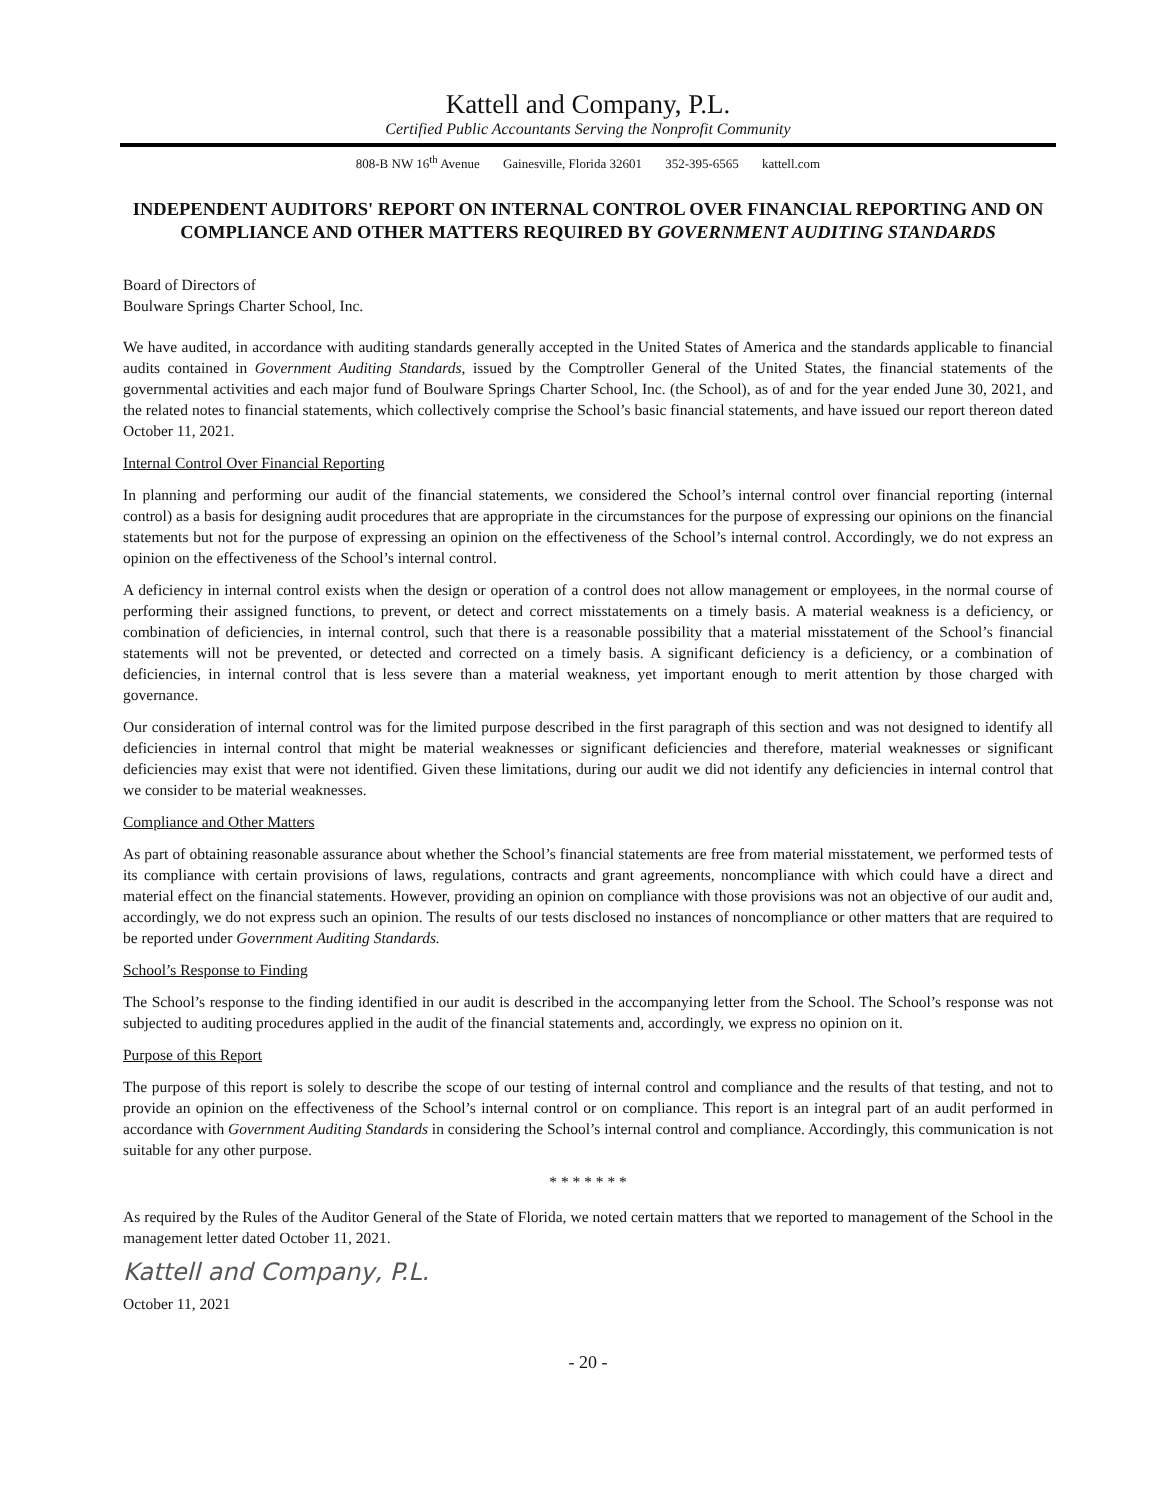Kattell and Company, P.L.
Certified Public Accountants Serving the Nonprofit Community
808-B NW 16<sup>th</sup> Avenue Gainesville, Florida 32601 352-395-6565 kattell.com
INDEPENDENT AUDITORS' REPORT ON INTERNAL CONTROL OVER FINANCIAL REPORTING AND ON COMPLIANCE AND OTHER MATTERS REQUIRED BY GOVERNMENT AUDITING STANDARDS
Board of Directors of
Boulware Springs Charter School, Inc.
We have audited, in accordance with auditing standards generally accepted in the United States of America and the standards applicable to financial audits contained in Government Auditing Standards, issued by the Comptroller General of the United States, the financial statements of the governmental activities and each major fund of Boulware Springs Charter School, Inc. (the School), as of and for the year ended June 30, 2021, and the related notes to financial statements, which collectively comprise the School’s basic financial statements, and have issued our report thereon dated October 11, 2021.
Internal Control Over Financial Reporting
In planning and performing our audit of the financial statements, we considered the School’s internal control over financial reporting (internal control) as a basis for designing audit procedures that are appropriate in the circumstances for the purpose of expressing our opinions on the financial statements but not for the purpose of expressing an opinion on the effectiveness of the School’s internal control. Accordingly, we do not express an opinion on the effectiveness of the School’s internal control.
A deficiency in internal control exists when the design or operation of a control does not allow management or employees, in the normal course of performing their assigned functions, to prevent, or detect and correct misstatements on a timely basis. A material weakness is a deficiency, or combination of deficiencies, in internal control, such that there is a reasonable possibility that a material misstatement of the School’s financial statements will not be prevented, or detected and corrected on a timely basis. A significant deficiency is a deficiency, or a combination of deficiencies, in internal control that is less severe than a material weakness, yet important enough to merit attention by those charged with governance.
Our consideration of internal control was for the limited purpose described in the first paragraph of this section and was not designed to identify all deficiencies in internal control that might be material weaknesses or significant deficiencies and therefore, material weaknesses or significant deficiencies may exist that were not identified. Given these limitations, during our audit we did not identify any deficiencies in internal control that we consider to be material weaknesses.
Compliance and Other Matters
As part of obtaining reasonable assurance about whether the School’s financial statements are free from material misstatement, we performed tests of its compliance with certain provisions of laws, regulations, contracts and grant agreements, noncompliance with which could have a direct and material effect on the financial statements. However, providing an opinion on compliance with those provisions was not an objective of our audit and, accordingly, we do not express such an opinion. The results of our tests disclosed no instances of noncompliance or other matters that are required to be reported under Government Auditing Standards.
School’s Response to Finding
The School’s response to the finding identified in our audit is described in the accompanying letter from the School. The School’s response was not subjected to auditing procedures applied in the audit of the financial statements and, accordingly, we express no opinion on it.
Purpose of this Report
The purpose of this report is solely to describe the scope of our testing of internal control and compliance and the results of that testing, and not to provide an opinion on the effectiveness of the School’s internal control or on compliance. This report is an integral part of an audit performed in accordance with Government Auditing Standards in considering the School’s internal control and compliance. Accordingly, this communication is not suitable for any other purpose.
* * * * * * *
As required by the Rules of the Auditor General of the State of Florida, we noted certain matters that we reported to management of the School in the management letter dated October 11, 2021.
Kattell and Company, P.L.
October 11, 2021
- 20 -